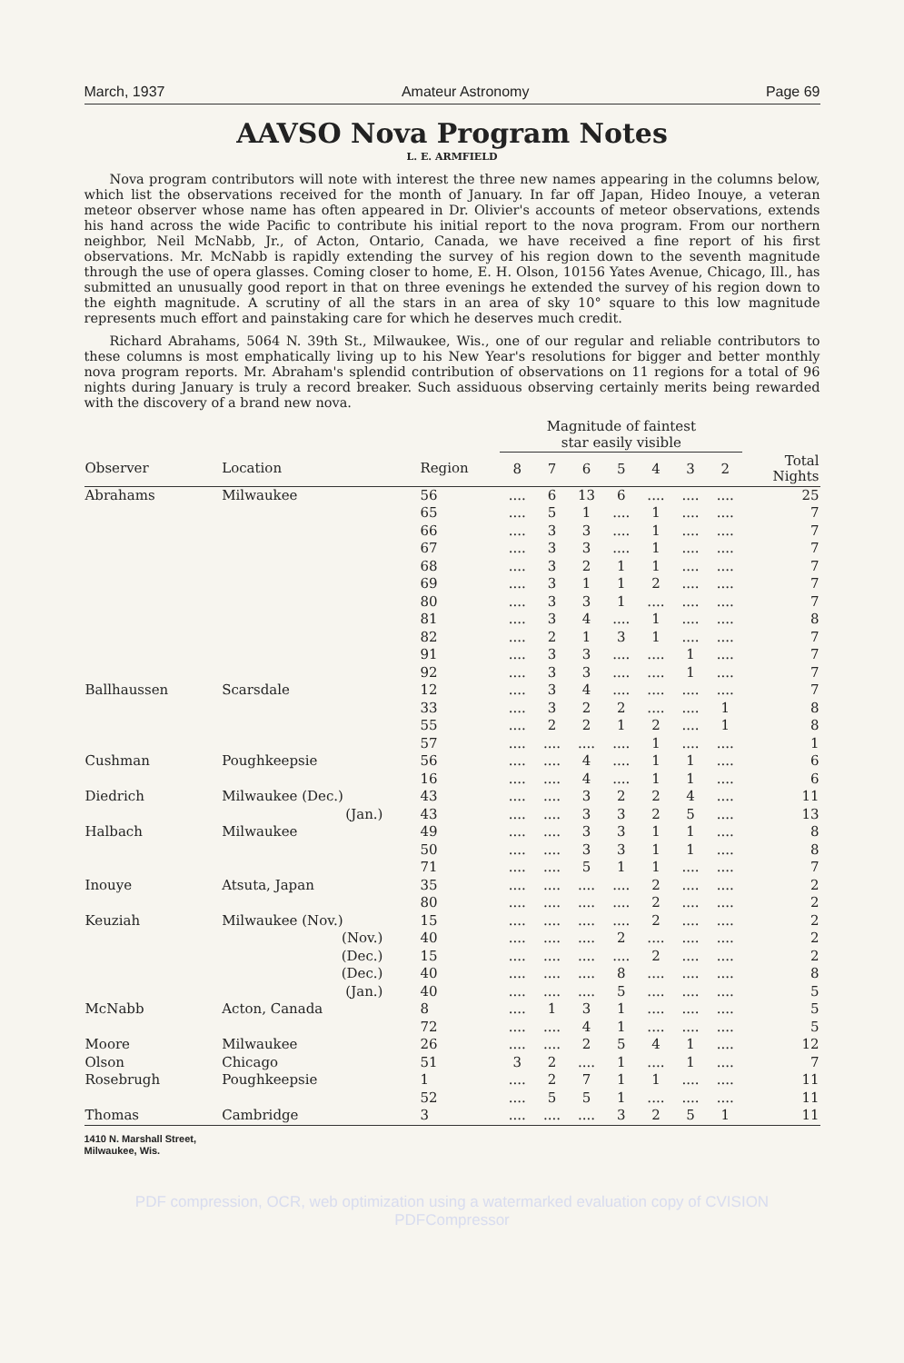March, 1937 Amateur Astronomy Page 69
AAVSO Nova Program Notes
L. E. ARMFIELD
Nova program contributors will note with interest the three new names appearing in the columns below, which list the observations received for the month of January. In far off Japan, Hideo Inouye, a veteran meteor observer whose name has often appeared in Dr. Olivier's accounts of meteor observations, extends his hand across the wide Pacific to contribute his initial report to the nova program. From our northern neighbor, Neil McNabb, Jr., of Acton, Ontario, Canada, we have received a fine report of his first observations. Mr. McNabb is rapidly extending the survey of his region down to the seventh magnitude through the use of opera glasses. Coming closer to home, E. H. Olson, 10156 Yates Avenue, Chicago, Ill., has submitted an unusually good report in that on three evenings he extended the survey of his region down to the eighth magnitude. A scrutiny of all the stars in an area of sky 10° square to this low magnitude represents much effort and painstaking care for which he deserves much credit.
Richard Abrahams, 5064 N. 39th St., Milwaukee, Wis., one of our regular and reliable contributors to these columns is most emphatically living up to his New Year's resolutions for bigger and better monthly nova program reports. Mr. Abraham's splendid contribution of observations on 11 regions for a total of 96 nights during January is truly a record breaker. Such assiduous observing certainly merits being rewarded with the discovery of a brand new nova.
| | | | Magnitude of faintest star easily visible | | | | | | | |
| --- | --- | --- | --- | --- | --- | --- | --- | --- | --- | --- |
| Observer | Location | Region | 8 | 7 | 6 | 5 | 4 | 3 | 2 | Total Nights |
| Abrahams | Milwaukee | 56 | .... | 6 | 13 | 6 | .... | .... | .... | 25 |
| | | 65 | .... | 5 | 1 | .... | 1 | .... | .... | 7 |
| | | 66 | .... | 3 | 3 | .... | 1 | .... | .... | 7 |
| | | 67 | .... | 3 | 3 | .... | 1 | .... | .... | 7 |
| | | 68 | .... | 3 | 2 | 1 | 1 | .... | .... | 7 |
| | | 69 | .... | 3 | 1 | 1 | 2 | .... | .... | 7 |
| | | 80 | .... | 3 | 3 | 1 | .... | .... | .... | 7 |
| | | 81 | .... | 3 | 4 | .... | 1 | .... | .... | 8 |
| | | 82 | .... | 2 | 1 | 3 | 1 | .... | .... | 7 |
| | | 91 | .... | 3 | 3 | .... | .... | 1 | .... | 7 |
| | | 92 | .... | 3 | 3 | .... | .... | 1 | .... | 7 |
| Ballhaussen | Scarsdale | 12 | .... | 3 | 4 | .... | .... | .... | .... | 7 |
| | | 33 | .... | 3 | 2 | 2 | .... | .... | 1 | 8 |
| | | 55 | .... | 2 | 2 | 1 | 2 | .... | 1 | 8 |
| | | 57 | .... | .... | .... | .... | 1 | .... | .... | 1 |
| Cushman | Poughkeepsie | 56 | .... | .... | 4 | .... | 1 | 1 | .... | 6 |
| | | 16 | .... | .... | 4 | .... | 1 | 1 | .... | 6 |
| Diedrich | Milwaukee (Dec.) | 43 | .... | .... | 3 | 2 | 2 | 4 | .... | 11 |
| | (Jan.) | 43 | .... | .... | 3 | 3 | 2 | 5 | .... | 13 |
| Halbach | Milwaukee | 49 | .... | .... | 3 | 3 | 1 | 1 | .... | 8 |
| | | 50 | .... | .... | 3 | 3 | 1 | 1 | .... | 8 |
| | | 71 | .... | .... | 5 | 1 | 1 | .... | .... | 7 |
| Inouye | Atsuta, Japan | 35 | .... | .... | .... | .... | 2 | .... | .... | 2 |
| | | 80 | .... | .... | .... | .... | 2 | .... | .... | 2 |
| Keuziah | Milwaukee (Nov.) | 15 | .... | .... | .... | .... | 2 | .... | .... | 2 |
| | (Nov.) | 40 | .... | .... | .... | 2 | .... | .... | .... | 2 |
| | (Dec.) | 15 | .... | .... | .... | .... | 2 | .... | .... | 2 |
| | (Dec.) | 40 | .... | .... | .... | 8 | .... | .... | .... | 8 |
| | (Jan.) | 40 | .... | .... | .... | 5 | .... | .... | .... | 5 |
| McNabb | Acton, Canada | 8 | .... | 1 | 3 | 1 | .... | .... | .... | 5 |
| | | 72 | .... | .... | 4 | 1 | .... | .... | .... | 5 |
| Moore | Milwaukee | 26 | .... | .... | 2 | 5 | 4 | 1 | .... | 12 |
| Olson | Chicago | 51 | 3 | 2 | .... | 1 | .... | 1 | .... | 7 |
| Rosebrugh | Poughkeepsie | 1 | .... | 2 | 7 | 1 | 1 | .... | .... | 11 |
| | | 52 | .... | 5 | 5 | 1 | .... | .... | .... | 11 |
| Thomas | Cambridge | 3 | .... | .... | .... | 3 | 2 | 5 | 1 | 11 |
1410 N. Marshall Street,
Milwaukee, Wis.
PDF compression, OCR, web optimization using a watermarked evaluation copy of CVISION PDFCompressor